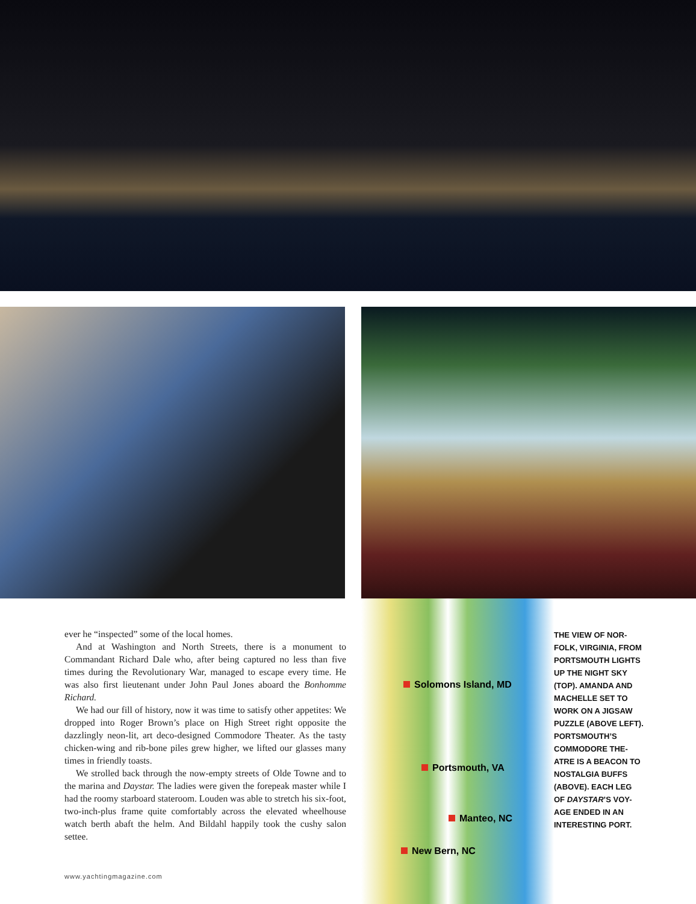ever he “inspected” some of the local homes.
And at Washington and North Streets, there is a monument to Commandant Richard Dale who, after being captured no less than five times during the Revolutionary War, managed to escape every time. He was also first lieutenant under John Paul Jones aboard the Bonhomme Richard.
We had our fill of history, now it was time to satisfy other appetites: We dropped into Roger Brown’s place on High Street right opposite the dazzlingly neon-lit, art deco-designed Commodore Theater. As the tasty chicken-wing and rib-bone piles grew higher, we lifted our glasses many times in friendly toasts.
We strolled back through the now-empty streets of Olde Towne and to the marina and Daystar. The ladies were given the forepeak master while I had the roomy starboard stateroom. Louden was able to stretch his six-foot, two-inch-plus frame quite comfortably across the elevated wheelhouse watch berth abaft the helm. And Bildahl happily took the cushy salon settee.
Solomons Island, MD
Portsmouth, VA
Manteo, NC
New Bern, NC
THE VIEW OF NOR-FOLK, VIRGINIA, FROM PORTSMOUTH LIGHTS UP THE NIGHT SKY (TOP). AMANDA AND MACHELLE SET TO WORK ON A JIGSAW PUZZLE (ABOVE LEFT). PORTSMOUTH’S COMMODORE THE-ATRE IS A BEACON TO NOSTALGIA BUFFS (ABOVE). EACH LEG OF DAYSTAR’S VOY-AGE ENDED IN AN INTERESTING PORT.
www.yachtingmagazine.com